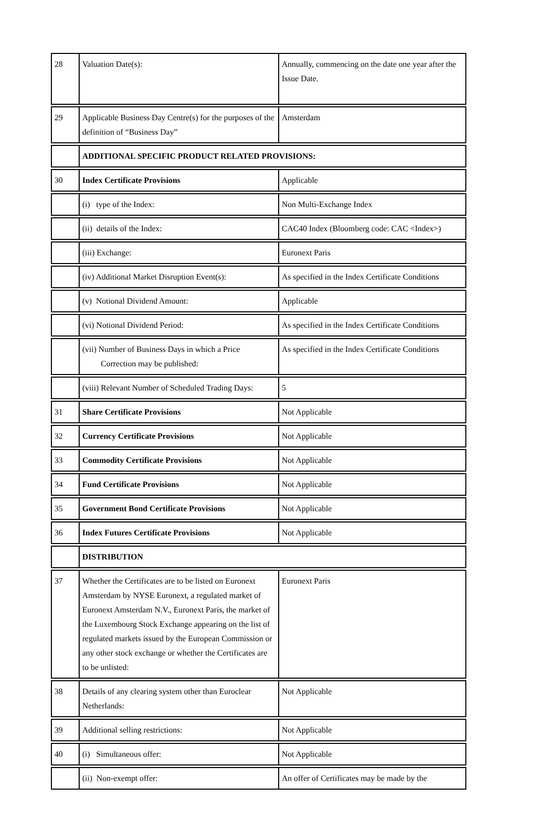| 28 | Valuation Date(s): | Annually, commencing on the date one year after the Issue Date. |
| 29 | Applicable Business Day Centre(s) for the purposes of the definition of “Business Day” | Amsterdam |
| | ADDITIONAL SPECIFIC PRODUCT RELATED PROVISIONS: | |
| 30 | Index Certificate Provisions | Applicable |
| | (i) type of the Index: | Non Multi-Exchange Index |
| | (ii) details of the Index: | CAC40 Index (Bloomberg code: CAC <Index>) |
| | (iii) Exchange: | Euronext Paris |
| | (iv) Additional Market Disruption Event(s): | As specified in the Index Certificate Conditions |
| | (v) Notional Dividend Amount: | Applicable |
| | (vi) Notional Dividend Period: | As specified in the Index Certificate Conditions |
| | (vii) Number of Business Days in which a Price Correction may be published: | As specified in the Index Certificate Conditions |
| | (viii) Relevant Number of Scheduled Trading Days: | 5 |
| 31 | Share Certificate Provisions | Not Applicable |
| 32 | Currency Certificate Provisions | Not Applicable |
| 33 | Commodity Certificate Provisions | Not Applicable |
| 34 | Fund Certificate Provisions | Not Applicable |
| 35 | Government Bond Certificate Provisions | Not Applicable |
| 36 | Index Futures Certificate Provisions | Not Applicable |
| | DISTRIBUTION | |
| 37 | Whether the Certificates are to be listed on Euronext Amsterdam by NYSE Euronext, a regulated market of Euronext Amsterdam N.V., Euronext Paris, the market of the Luxembourg Stock Exchange appearing on the list of regulated markets issued by the European Commission or any other stock exchange or whether the Certificates are to be unlisted: | Euronext Paris |
| 38 | Details of any clearing system other than Euroclear Netherlands: | Not Applicable |
| 39 | Additional selling restrictions: | Not Applicable |
| 40 | (i) Simultaneous offer: | Not Applicable |
| | (ii) Non-exempt offer: | An offer of Certificates may be made by the |